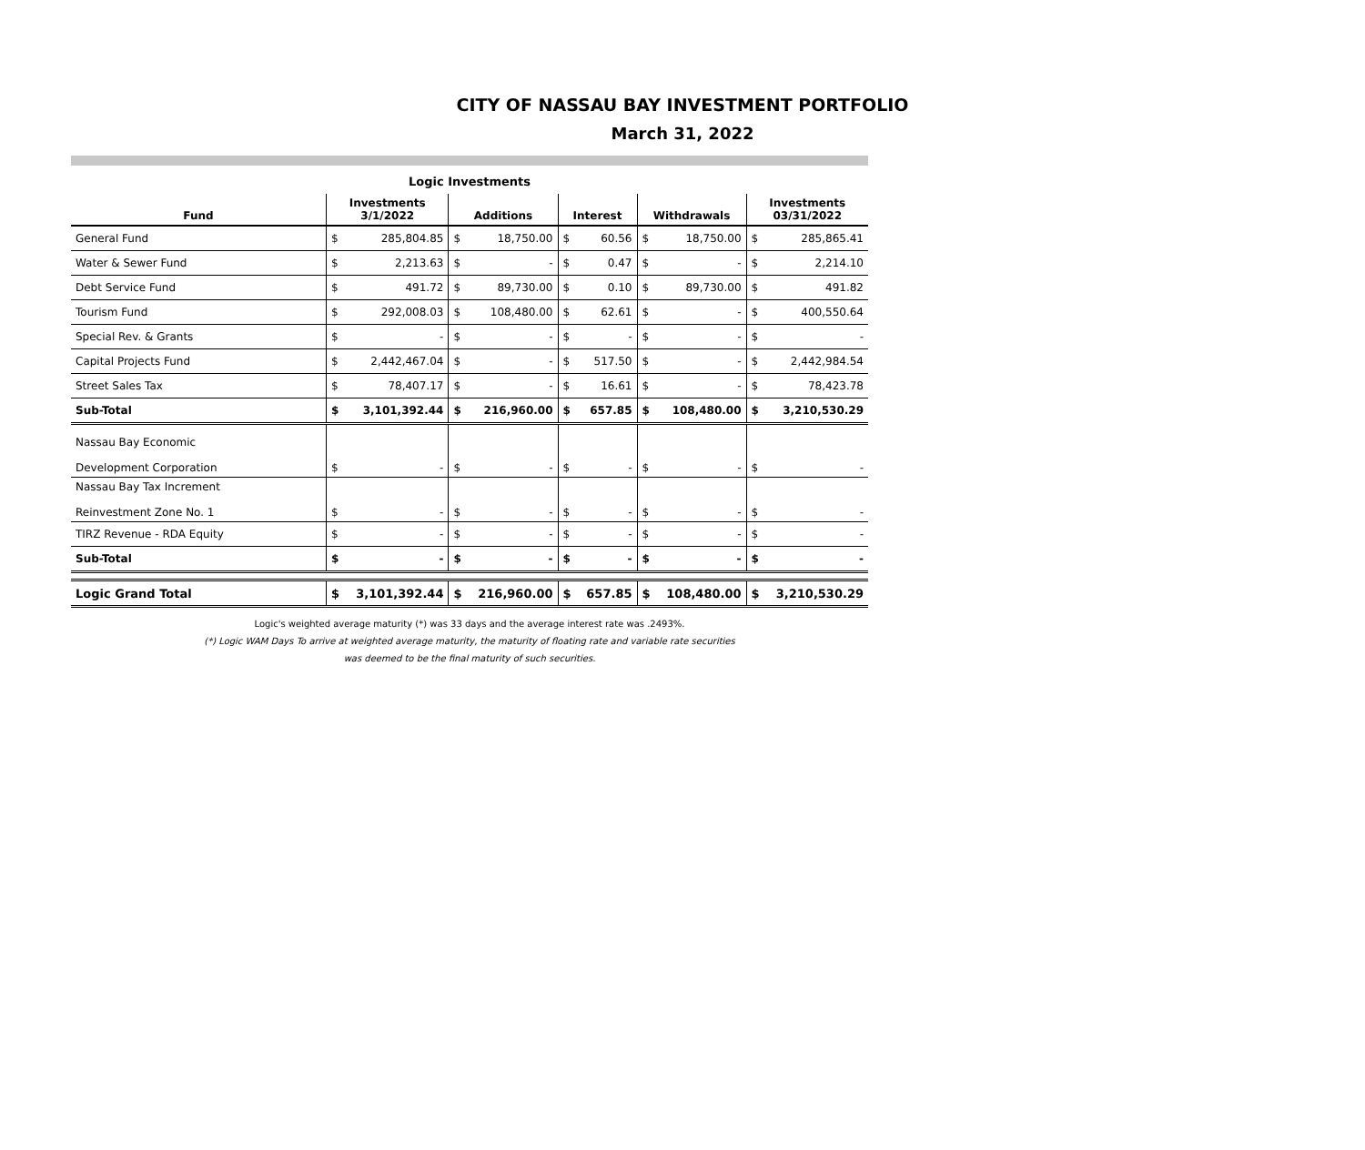CITY OF NASSAU BAY INVESTMENT PORTFOLIO
March 31, 2022
Logic Investments
| Fund | Investments 3/1/2022 | | Additions | | Interest | | Withdrawals | | Investments 03/31/2022 | |
| --- | --- | --- | --- | --- | --- | --- | --- | --- | --- | --- |
| General Fund | $ | 285,804.85 | $ | 18,750.00 | $ | 60.56 | $ | 18,750.00 | $ | 285,865.41 |
| Water & Sewer Fund | $ | 2,213.63 | $ | - | $ | 0.47 | $ | - | $ | 2,214.10 |
| Debt Service Fund | $ | 491.72 | $ | 89,730.00 | $ | 0.10 | $ | 89,730.00 | $ | 491.82 |
| Tourism Fund | $ | 292,008.03 | $ | 108,480.00 | $ | 62.61 | $ | - | $ | 400,550.64 |
| Special Rev. & Grants | $ | - | $ | - | $ | - | $ | - | $ | - |
| Capital Projects Fund | $ | 2,442,467.04 | $ | - | $ | 517.50 | $ | - | $ | 2,442,984.54 |
| Street Sales Tax | $ | 78,407.17 | $ | - | $ | 16.61 | $ | - | $ | 78,423.78 |
| Sub-Total | $ | 3,101,392.44 | $ | 216,960.00 | $ | 657.85 | $ | 108,480.00 | $ | 3,210,530.29 |
| Nassau Bay Economic Development Corporation | $ | - | $ | - | $ | - | $ | - | $ | - |
| Nassau Bay Tax Increment Reinvestment Zone No. 1 | $ | - | $ | - | $ | - | $ | - | $ | - |
| TIRZ Revenue - RDA Equity | $ | - | $ | - | $ | - | $ | - | $ | - |
| Sub-Total | $ | - | $ | - | $ | - | $ | - | $ | - |
| Logic Grand Total | $ | 3,101,392.44 | $ | 216,960.00 | $ | 657.85 | $ | 108,480.00 | $ | 3,210,530.29 |
Logic's weighted average maturity (*) was 33 days and the average interest rate was .2493%.
(*) Logic WAM Days To arrive at weighted average maturity, the maturity of floating rate and variable rate securities
was deemed to be the final maturity of such securities.